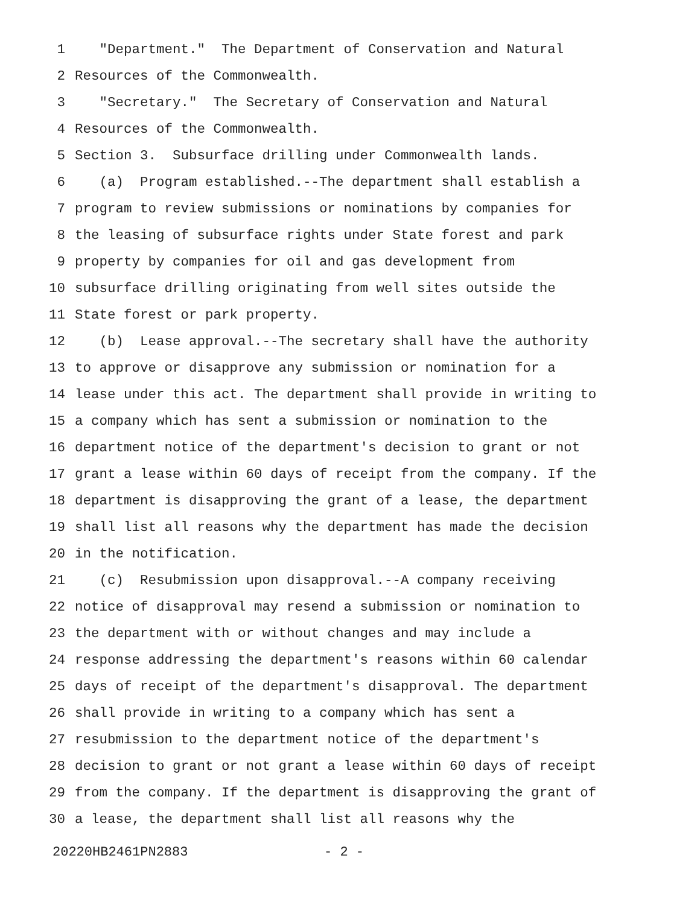1 "Department." The Department of Conservation and Natural
2 Resources of the Commonwealth.
3 "Secretary." The Secretary of Conservation and Natural
4 Resources of the Commonwealth.
5 Section 3. Subsurface drilling under Commonwealth lands.
6 (a) Program established.--The department shall establish a
7 program to review submissions or nominations by companies for
8 the leasing of subsurface rights under State forest and park
9 property by companies for oil and gas development from
10 subsurface drilling originating from well sites outside the
11 State forest or park property.
12 (b) Lease approval.--The secretary shall have the authority
13 to approve or disapprove any submission or nomination for a
14 lease under this act. The department shall provide in writing to
15 a company which has sent a submission or nomination to the
16 department notice of the department's decision to grant or not
17 grant a lease within 60 days of receipt from the company. If the
18 department is disapproving the grant of a lease, the department
19 shall list all reasons why the department has made the decision
20 in the notification.
21 (c) Resubmission upon disapproval.--A company receiving
22 notice of disapproval may resend a submission or nomination to
23 the department with or without changes and may include a
24 response addressing the department's reasons within 60 calendar
25 days of receipt of the department's disapproval. The department
26 shall provide in writing to a company which has sent a
27 resubmission to the department notice of the department's
28 decision to grant or not grant a lease within 60 days of receipt
29 from the company. If the department is disapproving the grant of
30 a lease, the department shall list all reasons why the
20220HB2461PN2883 - 2 -